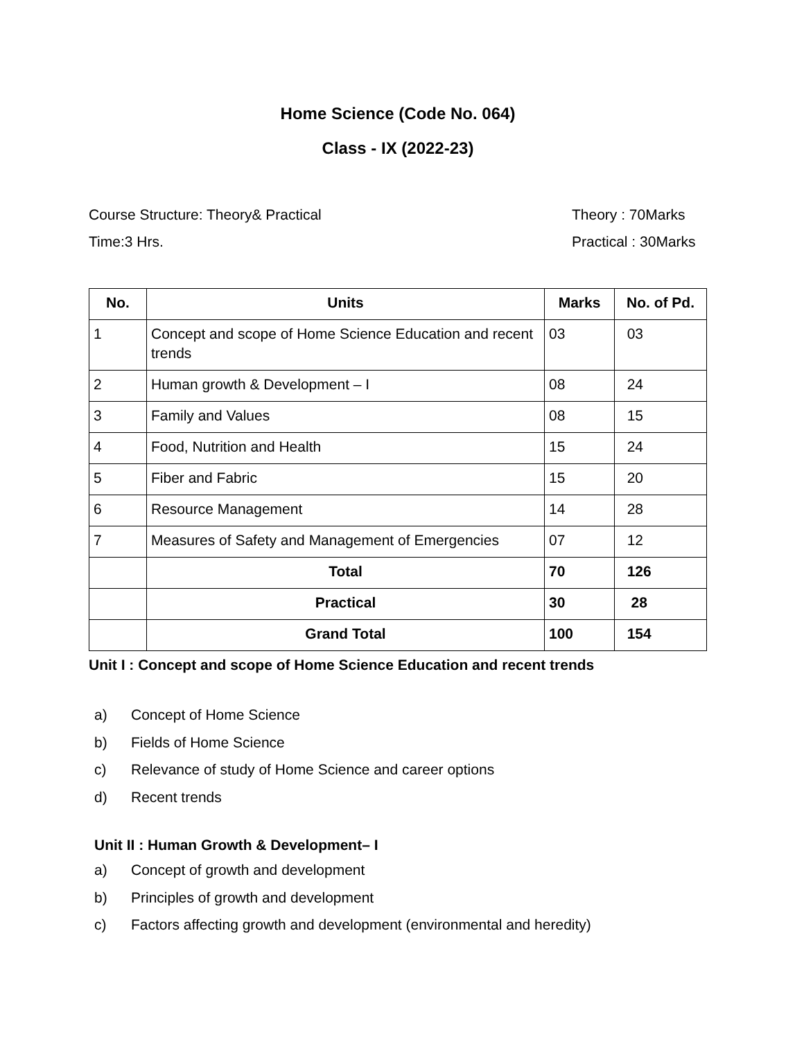Home Science (Code No. 064)
Class - IX (2022-23)
Course Structure: Theory& Practical Theory : 70Marks
Time:3 Hrs. Practical : 30Marks
| No. | Units | Marks | No. of Pd. |
| --- | --- | --- | --- |
| 1 | Concept and scope of Home Science Education and recent trends | 03 | 03 |
| 2 | Human growth & Development – I | 08 | 24 |
| 3 | Family and Values | 08 | 15 |
| 4 | Food, Nutrition and Health | 15 | 24 |
| 5 | Fiber and Fabric | 15 | 20 |
| 6 | Resource Management | 14 | 28 |
| 7 | Measures of Safety and Management of Emergencies | 07 | 12 |
| | Total | 70 | 126 |
| | Practical | 30 | 28 |
| | Grand Total | 100 | 154 |
Unit I : Concept and scope of Home Science Education and recent trends
a) Concept of Home Science
b) Fields of Home Science
c) Relevance of study of Home Science and career options
d) Recent trends
Unit II : Human Growth & Development– I
a) Concept of growth and development
b) Principles of growth and development
c) Factors affecting growth and development (environmental and heredity)